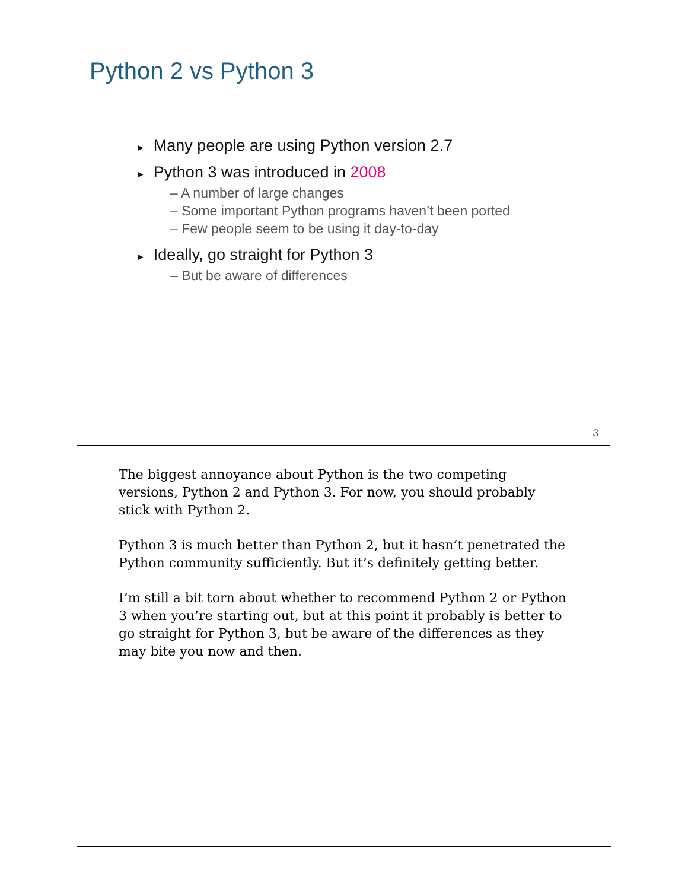Python 2 vs Python 3
► Many people are using Python version 2.7
► Python 3 was introduced in 2008
– A number of large changes
– Some important Python programs haven’t been ported
– Few people seem to be using it day-to-day
► Ideally, go straight for Python 3
– But be aware of differences
3
The biggest annoyance about Python is the two competing versions, Python 2 and Python 3. For now, you should probably stick with Python 2.
Python 3 is much better than Python 2, but it hasn’t penetrated the Python community sufficiently. But it’s definitely getting better.
I’m still a bit torn about whether to recommend Python 2 or Python 3 when you’re starting out, but at this point it probably is better to go straight for Python 3, but be aware of the differences as they may bite you now and then.